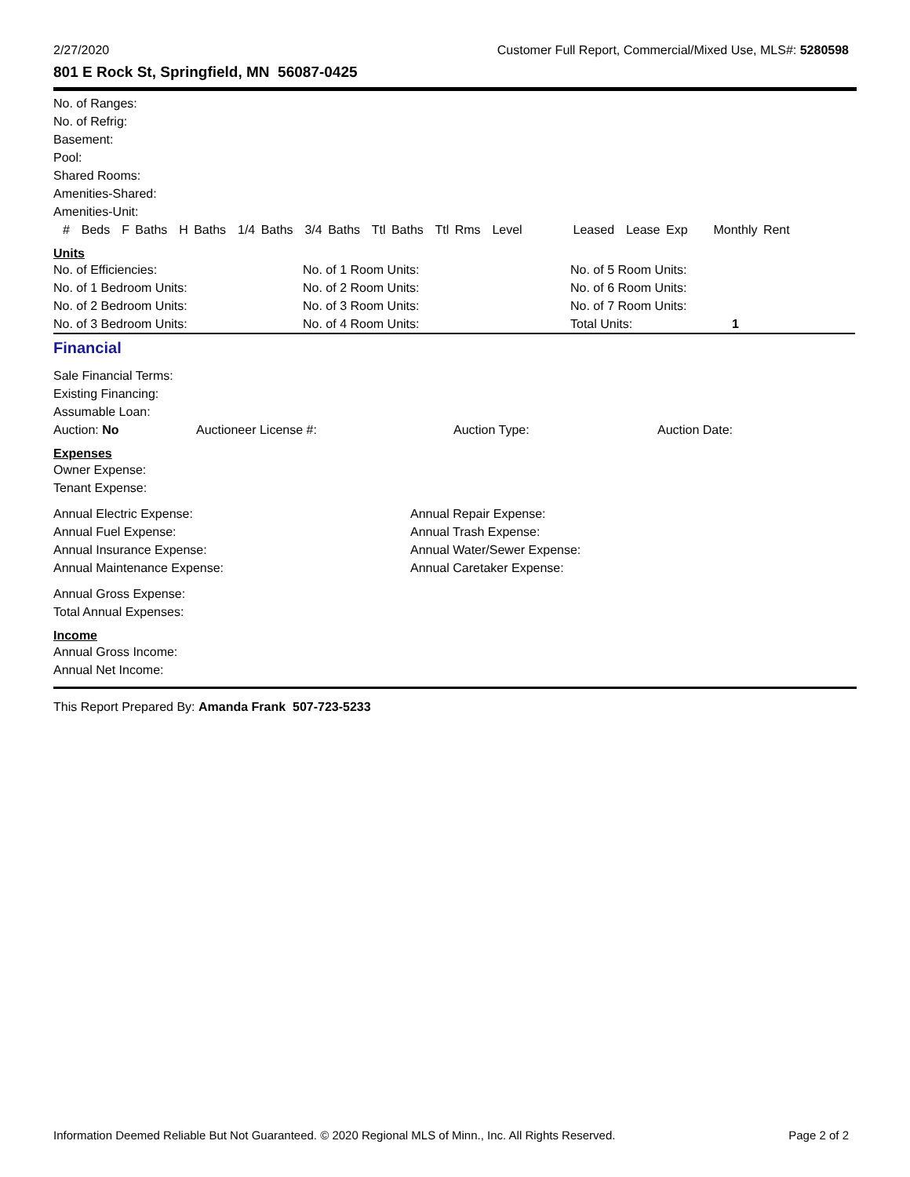2/27/2020 Customer Full Report, Commercial/Mixed Use, MLS#: 5280598
801 E Rock St, Springfield, MN 56087-0425
No. of Ranges:
No. of Refrig:
Basement:
Pool:
Shared Rooms:
Amenities-Shared:
Amenities-Unit:
# Beds F Baths H Baths 1/4 Baths 3/4 Baths Ttl Baths Ttl Rms Level Leased Lease Exp Monthly Rent
Units
| No. of Efficiencies: | No. of 1 Room Units: | No. of 5 Room Units: | |
| No. of 1 Bedroom Units: | No. of 2 Room Units: | No. of 6 Room Units: | |
| No. of 2 Bedroom Units: | No. of 3 Room Units: | No. of 7 Room Units: | |
| No. of 3 Bedroom Units: | No. of 4 Room Units: | Total Units: | 1 |
Financial
Sale Financial Terms:
Existing Financing:
Assumable Loan:
| Auction: No | Auctioneer License #: | Auction Type: | Auction Date: |
Expenses
Owner Expense:
Tenant Expense:
| Annual Electric Expense: | Annual Repair Expense: |
| Annual Fuel Expense: | Annual Trash Expense: |
| Annual Insurance Expense: | Annual Water/Sewer Expense: |
| Annual Maintenance Expense: | Annual Caretaker Expense: |
Annual Gross Expense:
Total Annual Expenses:
Income
Annual Gross Income:
Annual Net Income:
This Report Prepared By: Amanda Frank 507-723-5233
Information Deemed Reliable But Not Guaranteed. © 2020 Regional MLS of Minn., Inc. All Rights Reserved. Page 2 of 2